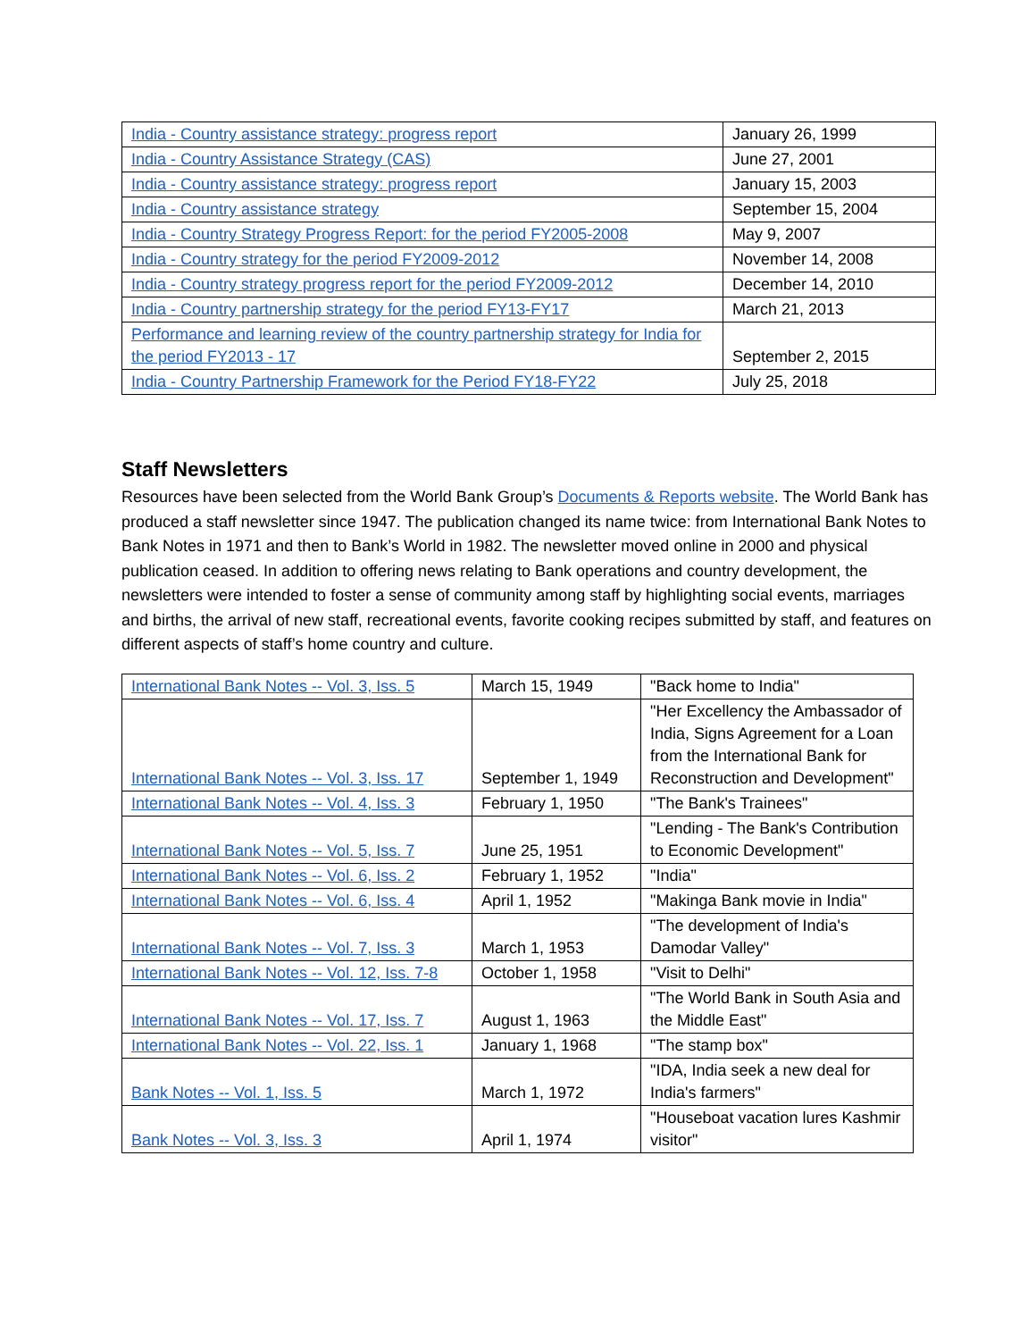| India - Country assistance strategy: progress report | January 26, 1999 |
| India - Country Assistance Strategy (CAS) | June 27, 2001 |
| India - Country assistance strategy: progress report | January 15, 2003 |
| India - Country assistance strategy | September 15, 2004 |
| India - Country Strategy Progress Report: for the period FY2005-2008 | May 9, 2007 |
| India - Country strategy for the period FY2009-2012 | November 14, 2008 |
| India - Country strategy progress report for the period FY2009-2012 | December 14, 2010 |
| India - Country partnership strategy for the period FY13-FY17 | March 21, 2013 |
| Performance and learning review of the country partnership strategy for India for the period FY2013 - 17 | September 2, 2015 |
| India - Country Partnership Framework for the Period FY18-FY22 | July 25, 2018 |
Staff Newsletters
Resources have been selected from the World Bank Group’s Documents & Reports website. The World Bank has produced a staff newsletter since 1947. The publication changed its name twice: from International Bank Notes to Bank Notes in 1971 and then to Bank’s World in 1982. The newsletter moved online in 2000 and physical publication ceased. In addition to offering news relating to Bank operations and country development, the newsletters were intended to foster a sense of community among staff by highlighting social events, marriages and births, the arrival of new staff, recreational events, favorite cooking recipes submitted by staff, and features on different aspects of staff’s home country and culture.
| International Bank Notes -- Vol. 3, Iss. 5 | March 15, 1949 | "Back home to India" |
| International Bank Notes -- Vol. 3, Iss. 17 | September 1, 1949 | "Her Excellency the Ambassador of India, Signs Agreement for a Loan from the International Bank for Reconstruction and Development" |
| International Bank Notes -- Vol. 4, Iss. 3 | February 1, 1950 | "The Bank's Trainees" |
| International Bank Notes -- Vol. 5, Iss. 7 | June 25, 1951 | "Lending - The Bank's Contribution to Economic Development" |
| International Bank Notes -- Vol. 6, Iss. 2 | February 1, 1952 | "India" |
| International Bank Notes -- Vol. 6, Iss. 4 | April 1, 1952 | "Makinga Bank movie in India" |
| International Bank Notes -- Vol. 7, Iss. 3 | March 1, 1953 | "The development of India's Damodar Valley" |
| International Bank Notes -- Vol. 12, Iss. 7-8 | October 1, 1958 | "Visit to Delhi" |
| International Bank Notes -- Vol. 17, Iss. 7 | August 1, 1963 | "The World Bank in South Asia and the Middle East" |
| International Bank Notes -- Vol. 22, Iss. 1 | January 1, 1968 | "The stamp box" |
| Bank Notes -- Vol. 1, Iss. 5 | March 1, 1972 | "IDA, India seek a new deal for India's farmers" |
| Bank Notes -- Vol. 3, Iss. 3 | April 1, 1974 | "Houseboat vacation lures Kashmir visitor" |